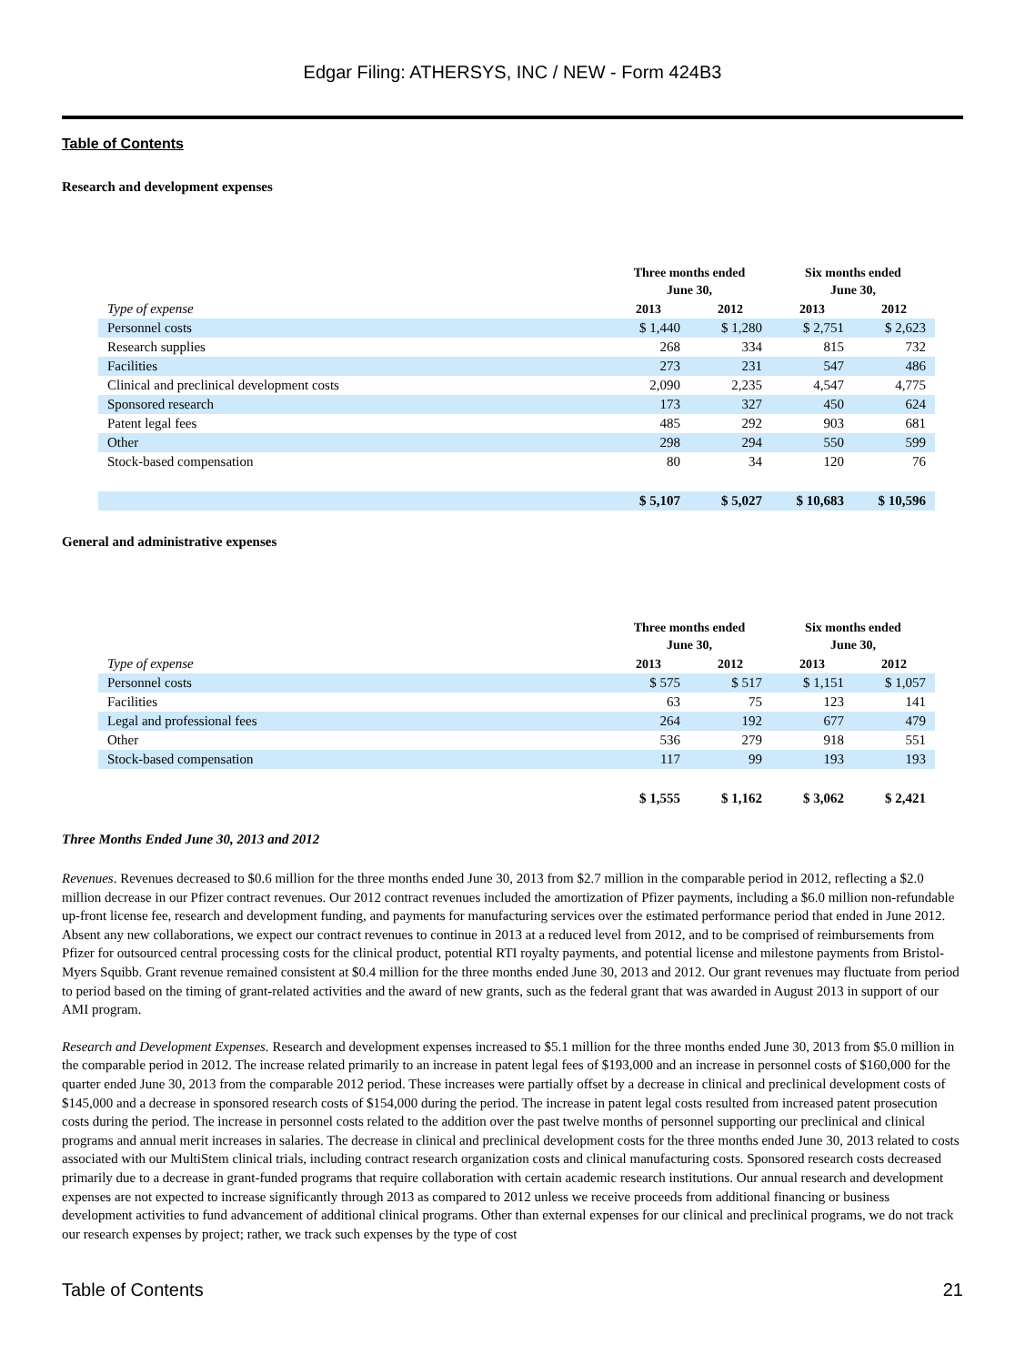Edgar Filing: ATHERSYS, INC / NEW - Form 424B3
Table of Contents
Research and development expenses
| | Three months ended June 30, | | Six months ended June 30, | |
| --- | --- | --- | --- | --- |
| Type of expense | 2013 | 2012 | 2013 | 2012 |
| Personnel costs | $ 1,440 | $ 1,280 | $ 2,751 | $ 2,623 |
| Research supplies | 268 | 334 | 815 | 732 |
| Facilities | 273 | 231 | 547 | 486 |
| Clinical and preclinical development costs | 2,090 | 2,235 | 4,547 | 4,775 |
| Sponsored research | 173 | 327 | 450 | 624 |
| Patent legal fees | 485 | 292 | 903 | 681 |
| Other | 298 | 294 | 550 | 599 |
| Stock-based compensation | 80 | 34 | 120 | 76 |
| | $ 5,107 | $ 5,027 | $ 10,683 | $ 10,596 |
General and administrative expenses
| | Three months ended June 30, | | Six months ended June 30, | |
| --- | --- | --- | --- | --- |
| Type of expense | 2013 | 2012 | 2013 | 2012 |
| Personnel costs | $ 575 | $ 517 | $ 1,151 | $ 1,057 |
| Facilities | 63 | 75 | 123 | 141 |
| Legal and professional fees | 264 | 192 | 677 | 479 |
| Other | 536 | 279 | 918 | 551 |
| Stock-based compensation | 117 | 99 | 193 | 193 |
| | $ 1,555 | $ 1,162 | $ 3,062 | $ 2,421 |
Three Months Ended June 30, 2013 and 2012
Revenues. Revenues decreased to $0.6 million for the three months ended June 30, 2013 from $2.7 million in the comparable period in 2012, reflecting a $2.0 million decrease in our Pfizer contract revenues. Our 2012 contract revenues included the amortization of Pfizer payments, including a $6.0 million non-refundable up-front license fee, research and development funding, and payments for manufacturing services over the estimated performance period that ended in June 2012. Absent any new collaborations, we expect our contract revenues to continue in 2013 at a reduced level from 2012, and to be comprised of reimbursements from Pfizer for outsourced central processing costs for the clinical product, potential RTI royalty payments, and potential license and milestone payments from Bristol-Myers Squibb. Grant revenue remained consistent at $0.4 million for the three months ended June 30, 2013 and 2012. Our grant revenues may fluctuate from period to period based on the timing of grant-related activities and the award of new grants, such as the federal grant that was awarded in August 2013 in support of our AMI program.
Research and Development Expenses. Research and development expenses increased to $5.1 million for the three months ended June 30, 2013 from $5.0 million in the comparable period in 2012. The increase related primarily to an increase in patent legal fees of $193,000 and an increase in personnel costs of $160,000 for the quarter ended June 30, 2013 from the comparable 2012 period. These increases were partially offset by a decrease in clinical and preclinical development costs of $145,000 and a decrease in sponsored research costs of $154,000 during the period. The increase in patent legal costs resulted from increased patent prosecution costs during the period. The increase in personnel costs related to the addition over the past twelve months of personnel supporting our preclinical and clinical programs and annual merit increases in salaries. The decrease in clinical and preclinical development costs for the three months ended June 30, 2013 related to costs associated with our MultiStem clinical trials, including contract research organization costs and clinical manufacturing costs. Sponsored research costs decreased primarily due to a decrease in grant-funded programs that require collaboration with certain academic research institutions. Our annual research and development expenses are not expected to increase significantly through 2013 as compared to 2012 unless we receive proceeds from additional financing or business development activities to fund advancement of additional clinical programs. Other than external expenses for our clinical and preclinical programs, we do not track our research expenses by project; rather, we track such expenses by the type of cost
Table of Contents 21